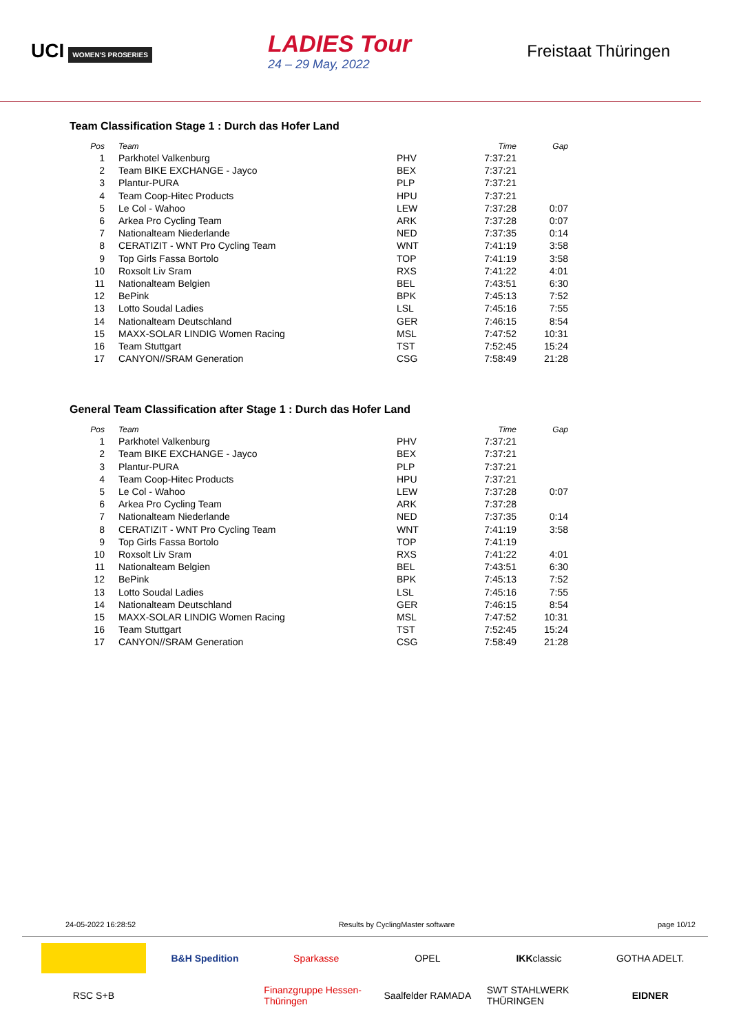UCI WOMEN'S PROSERIES
LADIES Tour
24 – 29 May, 2022
Freistaat Thüringen
Team Classification Stage 1 : Durch das Hofer Land
| Pos | Team | | Time | Gap |
| --- | --- | --- | --- | --- |
| 1 | Parkhotel Valkenburg | PHV | 7:37:21 | |
| 2 | Team BIKE EXCHANGE - Jayco | BEX | 7:37:21 | |
| 3 | Plantur-PURA | PLP | 7:37:21 | |
| 4 | Team Coop-Hitec Products | HPU | 7:37:21 | |
| 5 | Le Col - Wahoo | LEW | 7:37:28 | 0:07 |
| 6 | Arkea Pro Cycling Team | ARK | 7:37:28 | 0:07 |
| 7 | Nationalteam Niederlande | NED | 7:37:35 | 0:14 |
| 8 | CERATIZIT - WNT Pro Cycling Team | WNT | 7:41:19 | 3:58 |
| 9 | Top Girls Fassa Bortolo | TOP | 7:41:19 | 3:58 |
| 10 | Roxsolt Liv Sram | RXS | 7:41:22 | 4:01 |
| 11 | Nationalteam Belgien | BEL | 7:43:51 | 6:30 |
| 12 | BePink | BPK | 7:45:13 | 7:52 |
| 13 | Lotto Soudal Ladies | LSL | 7:45:16 | 7:55 |
| 14 | Nationalteam Deutschland | GER | 7:46:15 | 8:54 |
| 15 | MAXX-SOLAR LINDIG Women Racing | MSL | 7:47:52 | 10:31 |
| 16 | Team Stuttgart | TST | 7:52:45 | 15:24 |
| 17 | CANYON//SRAM Generation | CSG | 7:58:49 | 21:28 |
General Team Classification after Stage 1 : Durch das Hofer Land
| Pos | Team | | Time | Gap |
| --- | --- | --- | --- | --- |
| 1 | Parkhotel Valkenburg | PHV | 7:37:21 | |
| 2 | Team BIKE EXCHANGE - Jayco | BEX | 7:37:21 | |
| 3 | Plantur-PURA | PLP | 7:37:21 | |
| 4 | Team Coop-Hitec Products | HPU | 7:37:21 | |
| 5 | Le Col - Wahoo | LEW | 7:37:28 | 0:07 |
| 6 | Arkea Pro Cycling Team | ARK | 7:37:28 | |
| 7 | Nationalteam Niederlande | NED | 7:37:35 | 0:14 |
| 8 | CERATIZIT - WNT Pro Cycling Team | WNT | 7:41:19 | 3:58 |
| 9 | Top Girls Fassa Bortolo | TOP | 7:41:19 | |
| 10 | Roxsolt Liv Sram | RXS | 7:41:22 | 4:01 |
| 11 | Nationalteam Belgien | BEL | 7:43:51 | 6:30 |
| 12 | BePink | BPK | 7:45:13 | 7:52 |
| 13 | Lotto Soudal Ladies | LSL | 7:45:16 | 7:55 |
| 14 | Nationalteam Deutschland | GER | 7:46:15 | 8:54 |
| 15 | MAXX-SOLAR LINDIG Women Racing | MSL | 7:47:52 | 10:31 |
| 16 | Team Stuttgart | TST | 7:52:45 | 15:24 |
| 17 | CANYON//SRAM Generation | CSG | 7:58:49 | 21:28 |
24-05-2022 16:28:52 Results by CyclingMaster software page 10/12
B&H Spedition
Sparkasse
OPEL
IKK classic
GOTHA ADELT.
RSC S+B
Finanzgruppe Hessen-Thüringen
Saalfelder RAMADA
SWT STAHLWERK THÜRINGEN
EIDNER